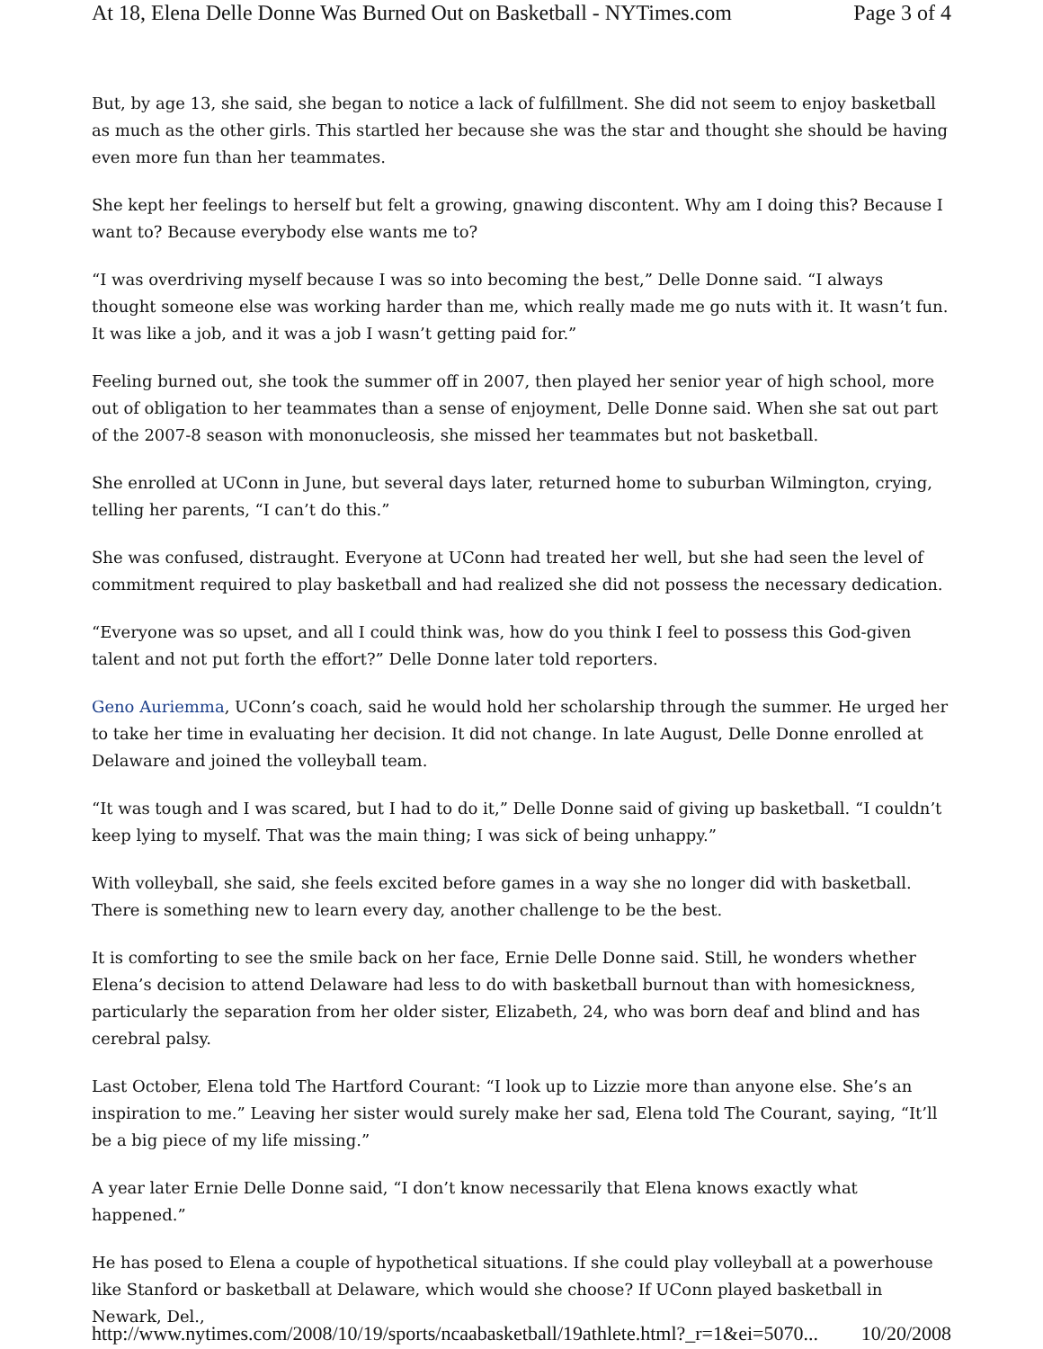At 18, Elena Delle Donne Was Burned Out on Basketball - NYTimes.com Page 3 of 4
But, by age 13, she said, she began to notice a lack of fulfillment. She did not seem to enjoy basketball as much as the other girls. This startled her because she was the star and thought she should be having even more fun than her teammates.
She kept her feelings to herself but felt a growing, gnawing discontent. Why am I doing this? Because I want to? Because everybody else wants me to?
“I was overdriving myself because I was so into becoming the best,” Delle Donne said. “I always thought someone else was working harder than me, which really made me go nuts with it. It wasn’t fun. It was like a job, and it was a job I wasn’t getting paid for.”
Feeling burned out, she took the summer off in 2007, then played her senior year of high school, more out of obligation to her teammates than a sense of enjoyment, Delle Donne said. When she sat out part of the 2007-8 season with mononucleosis, she missed her teammates but not basketball.
She enrolled at UConn in June, but several days later, returned home to suburban Wilmington, crying, telling her parents, “I can’t do this.”
She was confused, distraught. Everyone at UConn had treated her well, but she had seen the level of commitment required to play basketball and had realized she did not possess the necessary dedication.
“Everyone was so upset, and all I could think was, how do you think I feel to possess this God-given talent and not put forth the effort?” Delle Donne later told reporters.
Geno Auriemma, UConn’s coach, said he would hold her scholarship through the summer. He urged her to take her time in evaluating her decision. It did not change. In late August, Delle Donne enrolled at Delaware and joined the volleyball team.
“It was tough and I was scared, but I had to do it,” Delle Donne said of giving up basketball. “I couldn’t keep lying to myself. That was the main thing; I was sick of being unhappy.”
With volleyball, she said, she feels excited before games in a way she no longer did with basketball. There is something new to learn every day, another challenge to be the best.
It is comforting to see the smile back on her face, Ernie Delle Donne said. Still, he wonders whether Elena’s decision to attend Delaware had less to do with basketball burnout than with homesickness, particularly the separation from her older sister, Elizabeth, 24, who was born deaf and blind and has cerebral palsy.
Last October, Elena told The Hartford Courant: “I look up to Lizzie more than anyone else. She’s an inspiration to me.” Leaving her sister would surely make her sad, Elena told The Courant, saying, “It’ll be a big piece of my life missing.”
A year later Ernie Delle Donne said, “I don’t know necessarily that Elena knows exactly what happened.”
He has posed to Elena a couple of hypothetical situations. If she could play volleyball at a powerhouse like Stanford or basketball at Delaware, which would she choose? If UConn played basketball in Newark, Del.,
http://www.nytimes.com/2008/10/19/sports/ncaabasketball/19athlete.html?_r=1&ei=5070... 10/20/2008